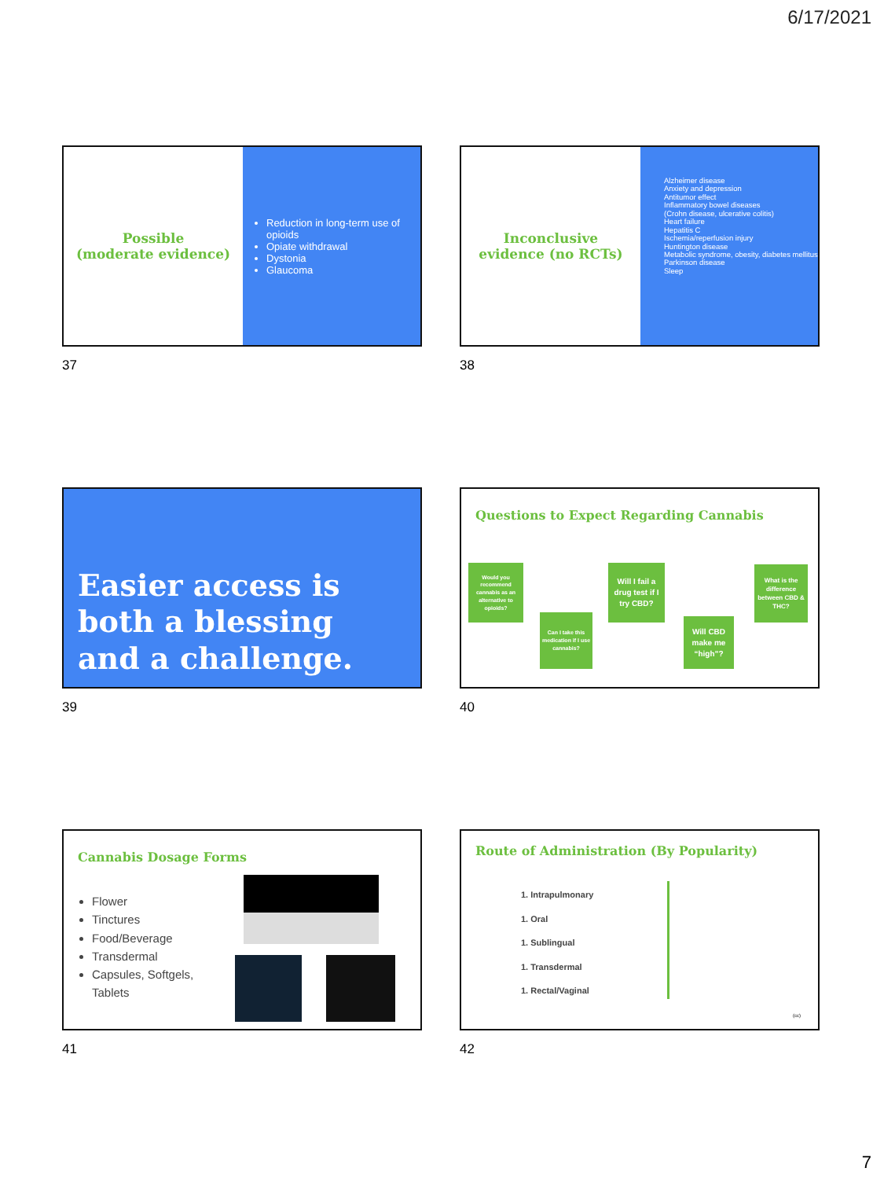6/17/2021
Possible
(moderate evidence)
Reduction in long-term use of opioids
Opiate withdrawal
Dystonia
Glaucoma
37
Inconclusive
evidence (no RCTs)
Alzheimer disease
Anxiety and depression
Antitumor effect
Inflammatory bowel diseases
(Crohn disease, ulcerative colitis)
Heart failure
Hepatitis C
Ischemia/reperfusion injury
Huntington disease
Metabolic syndrome, obesity, diabetes mellitus
Parkinson disease
Sleep
38
Easier access is
both a blessing
and a challenge.
39
Questions to Expect Regarding Cannabis
Would you recommend cannabis as an alternative to opioids?
Can I take this medication if I use cannabis?
Will I fail a drug test if I try CBD?
Will CBD make me “high”?
What is the difference between CBD & THC?
40
Cannabis Dosage Forms
Flower
Tinctures
Food/Beverage
Transdermal
Capsules, Softgels, Tablets
41
Route of Administration (By Popularity)
1. Intrapulmonary
1. Oral
1. Sublingual
1. Transdermal
1. Rectal/Vaginal
(cc)
42
7